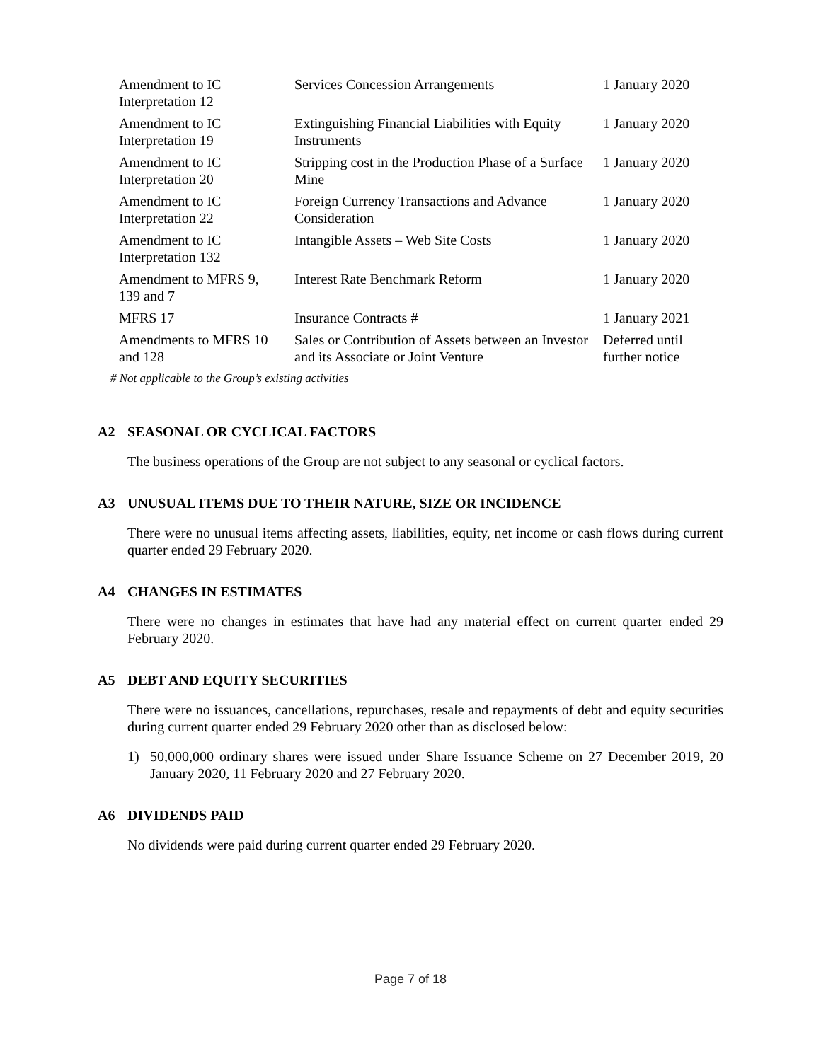| Amendment to IC Interpretation 12 | Services Concession Arrangements | 1 January 2020 |
| Amendment to IC Interpretation 19 | Extinguishing Financial Liabilities with Equity Instruments | 1 January 2020 |
| Amendment to IC Interpretation 20 | Stripping cost in the Production Phase of a Surface Mine | 1 January 2020 |
| Amendment to IC Interpretation 22 | Foreign Currency Transactions and Advance Consideration | 1 January 2020 |
| Amendment to IC Interpretation 132 | Intangible Assets – Web Site Costs | 1 January 2020 |
| Amendment to MFRS 9, 139 and 7 | Interest Rate Benchmark Reform | 1 January 2020 |
| MFRS 17 | Insurance Contracts # | 1 January 2021 |
| Amendments to MFRS 10 and 128 | Sales or Contribution of Assets between an Investor and its Associate or Joint Venture | Deferred until further notice |
# Not applicable to the Group’s existing activities
A2 SEASONAL OR CYCLICAL FACTORS
The business operations of the Group are not subject to any seasonal or cyclical factors.
A3 UNUSUAL ITEMS DUE TO THEIR NATURE, SIZE OR INCIDENCE
There were no unusual items affecting assets, liabilities, equity, net income or cash flows during current quarter ended 29 February 2020.
A4 CHANGES IN ESTIMATES
There were no changes in estimates that have had any material effect on current quarter ended 29 February 2020.
A5 DEBT AND EQUITY SECURITIES
There were no issuances, cancellations, repurchases, resale and repayments of debt and equity securities during current quarter ended 29 February 2020 other than as disclosed below:
1) 50,000,000 ordinary shares were issued under Share Issuance Scheme on 27 December 2019, 20 January 2020, 11 February 2020 and 27 February 2020.
A6 DIVIDENDS PAID
No dividends were paid during current quarter ended 29 February 2020.
Page 7 of 18